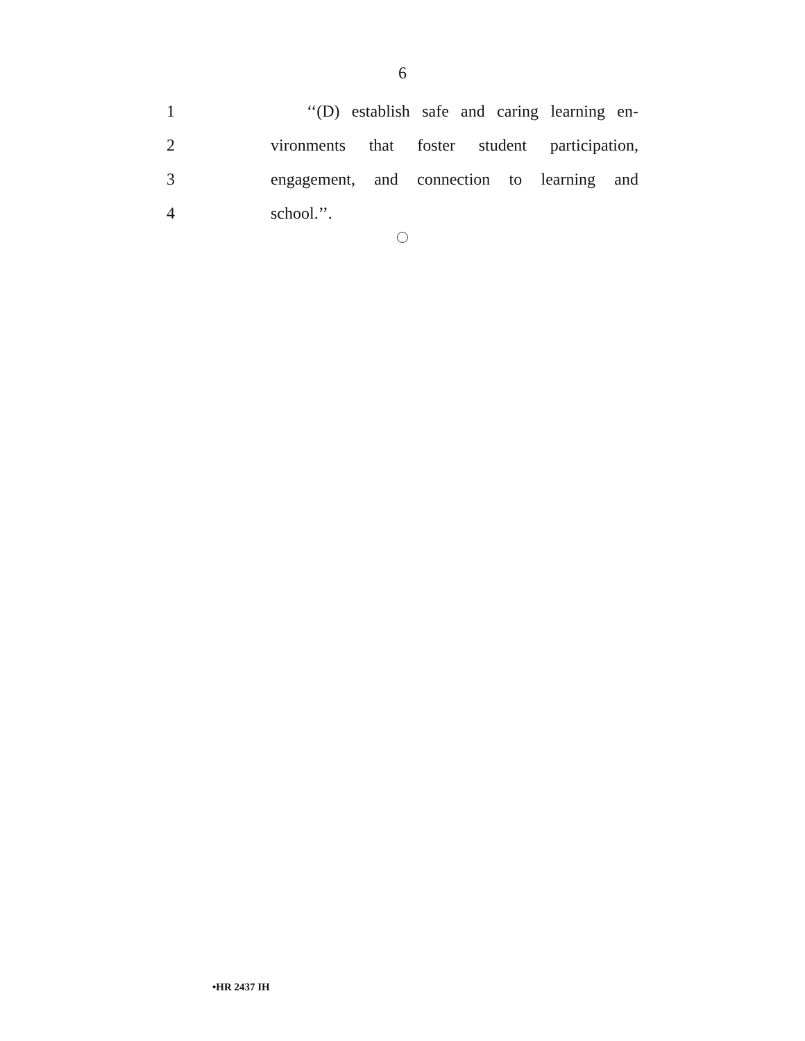6
1 ‘‘(D) establish safe and caring learning en-
2 vironments that foster student participation,
3 engagement, and connection to learning and
4 school.’’.
•HR 2437 IH